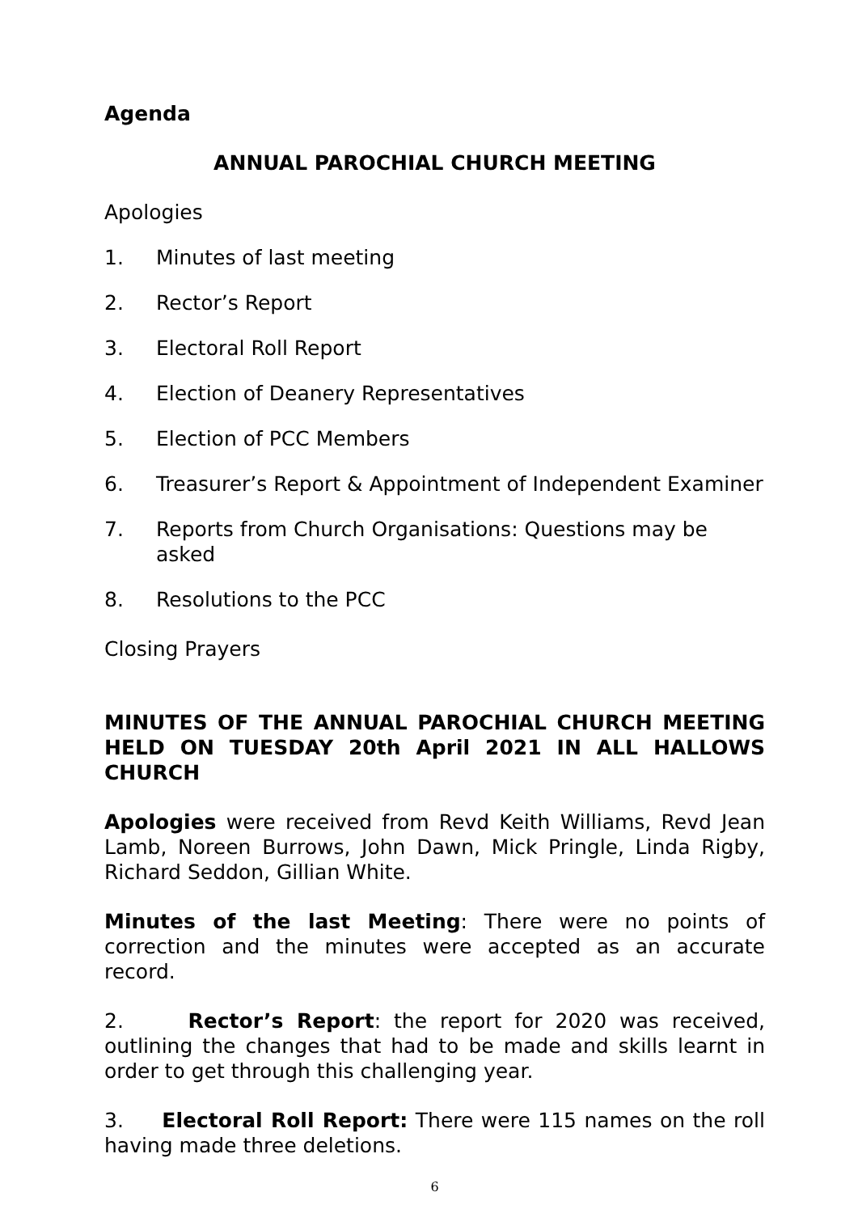Agenda
ANNUAL PAROCHIAL CHURCH MEETING
Apologies
1. Minutes of last meeting
2. Rector’s Report
3. Electoral Roll Report
4. Election of Deanery Representatives
5. Election of PCC Members
6. Treasurer’s Report & Appointment of Independent Examiner
7. Reports from Church Organisations: Questions may be asked
8. Resolutions to the PCC
Closing Prayers
MINUTES OF THE ANNUAL PAROCHIAL CHURCH MEETING HELD ON TUESDAY 20th April 2021 IN ALL HALLOWS CHURCH
Apologies were received from Revd Keith Williams, Revd Jean Lamb, Noreen Burrows, John Dawn, Mick Pringle, Linda Rigby, Richard Seddon, Gillian White.
Minutes of the last Meeting: There were no points of correction and the minutes were accepted as an accurate record.
2. Rector’s Report: the report for 2020 was received, outlining the changes that had to be made and skills learnt in order to get through this challenging year.
3. Electoral Roll Report: There were 115 names on the roll having made three deletions.
6